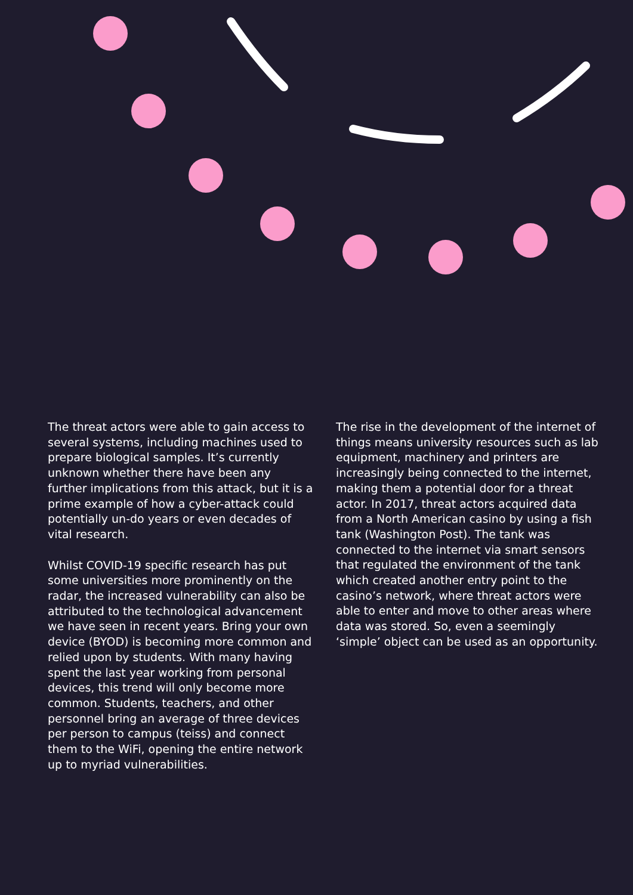The threat actors were able to gain access to several systems, including machines used to prepare biological samples. It’s currently unknown whether there have been any further implications from this attack, but it is a prime example of how a cyber-attack could potentially un-do years or even decades of vital research.
Whilst COVID-19 specific research has put some universities more prominently on the radar, the increased vulnerability can also be attributed to the technological advancement we have seen in recent years. Bring your own device (BYOD) is becoming more common and relied upon by students. With many having spent the last year working from personal devices, this trend will only become more common. Students, teachers, and other personnel bring an average of three devices per person to campus (teiss) and connect them to the WiFi, opening the entire network up to myriad vulnerabilities.
The rise in the development of the internet of things means university resources such as lab equipment, machinery and printers are increasingly being connected to the internet, making them a potential door for a threat actor. In 2017, threat actors acquired data from a North American casino by using a fish tank (Washington Post). The tank was connected to the internet via smart sensors that regulated the environment of the tank which created another entry point to the casino’s network, where threat actors were able to enter and move to other areas where data was stored. So, even a seemingly ‘simple’ object can be used as an opportunity.